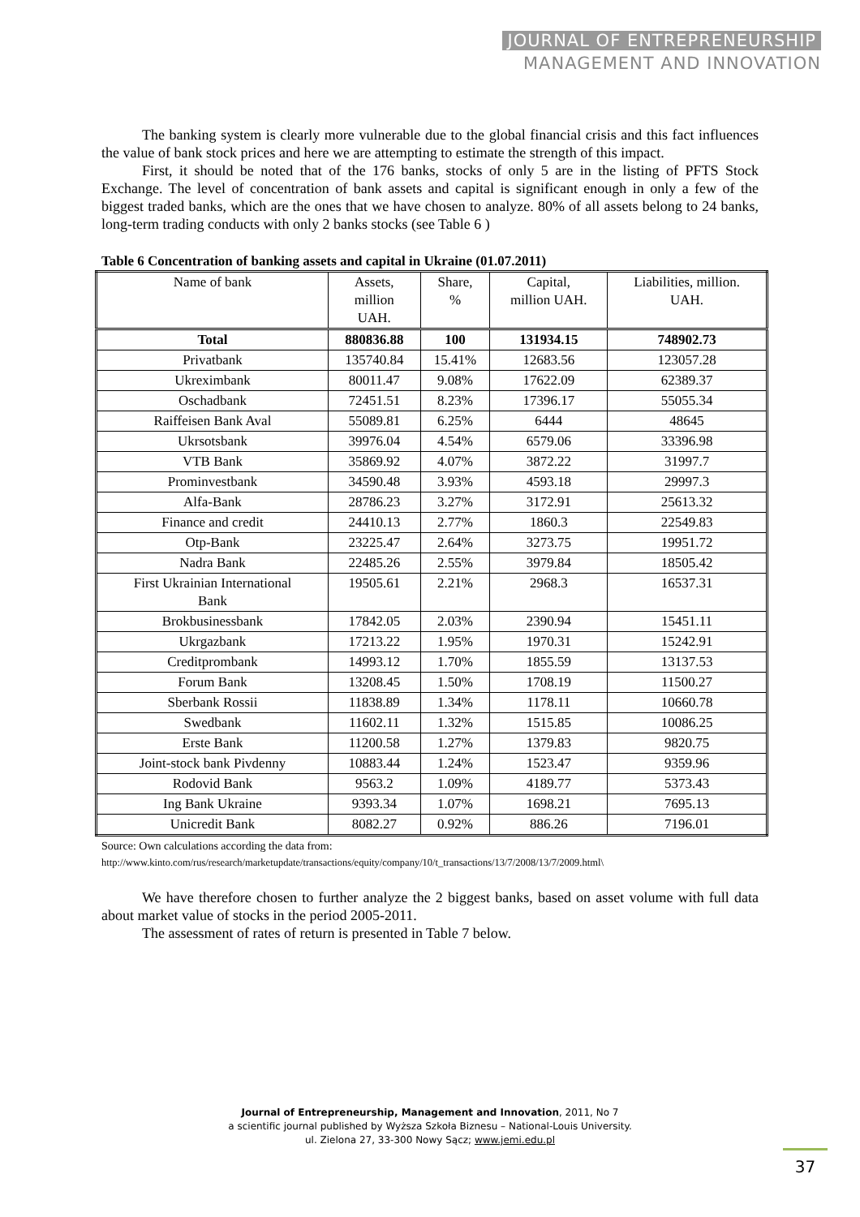JOURNAL OF ENTREPRENEURSHIP
MANAGEMENT AND INNOVATION
The banking system is clearly more vulnerable due to the global financial crisis and this fact influences the value of bank stock prices and here we are attempting to estimate the strength of this impact.
First, it should be noted that of the 176 banks, stocks of only 5 are in the listing of PFTS Stock Exchange. The level of concentration of bank assets and capital is significant enough in only a few of the biggest traded banks, which are the ones that we have chosen to analyze. 80% of all assets belong to 24 banks, long-term trading conducts with only 2 banks stocks (see Table 6 )
Table 6 Concentration of banking assets and capital in Ukraine (01.07.2011)
| Name of bank | Assets, million UAH. | Share, % | Capital, million UAH. | Liabilities, million. UAH. |
| --- | --- | --- | --- | --- |
| Total | 880836.88 | 100 | 131934.15 | 748902.73 |
| Privatbank | 135740.84 | 15.41% | 12683.56 | 123057.28 |
| Ukreximbank | 80011.47 | 9.08% | 17622.09 | 62389.37 |
| Oschadbank | 72451.51 | 8.23% | 17396.17 | 55055.34 |
| Raiffeisen Bank Aval | 55089.81 | 6.25% | 6444 | 48645 |
| Ukrsotsbank | 39976.04 | 4.54% | 6579.06 | 33396.98 |
| VTB Bank | 35869.92 | 4.07% | 3872.22 | 31997.7 |
| Prominvestbank | 34590.48 | 3.93% | 4593.18 | 29997.3 |
| Alfa-Bank | 28786.23 | 3.27% | 3172.91 | 25613.32 |
| Finance and credit | 24410.13 | 2.77% | 1860.3 | 22549.83 |
| Otp-Bank | 23225.47 | 2.64% | 3273.75 | 19951.72 |
| Nadra Bank | 22485.26 | 2.55% | 3979.84 | 18505.42 |
| First Ukrainian International Bank | 19505.61 | 2.21% | 2968.3 | 16537.31 |
| Brokbusinessbank | 17842.05 | 2.03% | 2390.94 | 15451.11 |
| Ukrgazbank | 17213.22 | 1.95% | 1970.31 | 15242.91 |
| Creditprombank | 14993.12 | 1.70% | 1855.59 | 13137.53 |
| Forum Bank | 13208.45 | 1.50% | 1708.19 | 11500.27 |
| Sberbank Rossii | 11838.89 | 1.34% | 1178.11 | 10660.78 |
| Swedbank | 11602.11 | 1.32% | 1515.85 | 10086.25 |
| Erste Bank | 11200.58 | 1.27% | 1379.83 | 9820.75 |
| Joint-stock bank Pivdenny | 10883.44 | 1.24% | 1523.47 | 9359.96 |
| Rodovid Bank | 9563.2 | 1.09% | 4189.77 | 5373.43 |
| Ing Bank Ukraine | 9393.34 | 1.07% | 1698.21 | 7695.13 |
| Unicredit Bank | 8082.27 | 0.92% | 886.26 | 7196.01 |
Source: Own calculations according the data from:
http://www.kinto.com/rus/research/marketupdate/transactions/equity/company/10/t_transactions/13/7/2008/13/7/2009.html\
We have therefore chosen to further analyze the 2 biggest banks, based on asset volume with full data about market value of stocks in the period 2005-2011.
The assessment of rates of return is presented in Table 7 below.
Journal of Entrepreneurship, Management and Innovation, 2011, No 7
a scientific journal published by Wyższa Szkoła Biznesu – National-Louis University.
ul. Zielona 27, 33-300 Nowy Sącz; www.jemi.edu.pl
37